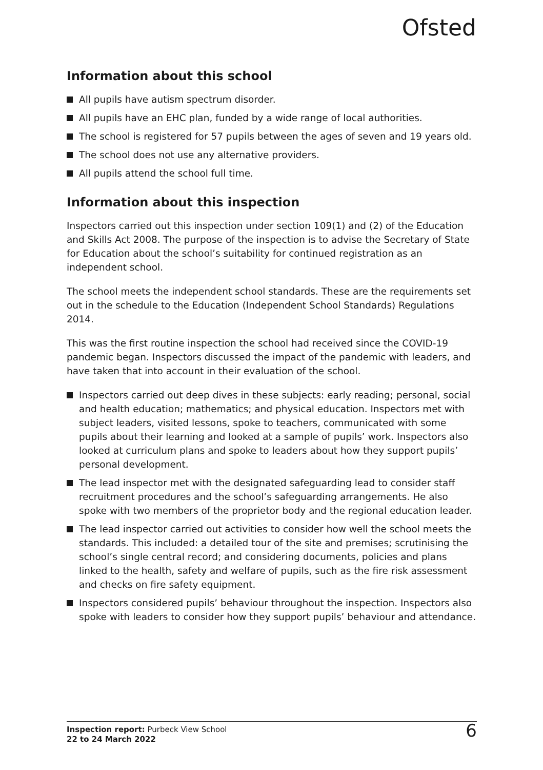Ofsted
Information about this school
All pupils have autism spectrum disorder.
All pupils have an EHC plan, funded by a wide range of local authorities.
The school is registered for 57 pupils between the ages of seven and 19 years old.
The school does not use any alternative providers.
All pupils attend the school full time.
Information about this inspection
Inspectors carried out this inspection under section 109(1) and (2) of the Education and Skills Act 2008. The purpose of the inspection is to advise the Secretary of State for Education about the school’s suitability for continued registration as an independent school.
The school meets the independent school standards. These are the requirements set out in the schedule to the Education (Independent School Standards) Regulations 2014.
This was the first routine inspection the school had received since the COVID-19 pandemic began. Inspectors discussed the impact of the pandemic with leaders, and have taken that into account in their evaluation of the school.
Inspectors carried out deep dives in these subjects: early reading; personal, social and health education; mathematics; and physical education. Inspectors met with subject leaders, visited lessons, spoke to teachers, communicated with some pupils about their learning and looked at a sample of pupils’ work. Inspectors also looked at curriculum plans and spoke to leaders about how they support pupils’ personal development.
The lead inspector met with the designated safeguarding lead to consider staff recruitment procedures and the school’s safeguarding arrangements. He also spoke with two members of the proprietor body and the regional education leader.
The lead inspector carried out activities to consider how well the school meets the standards. This included: a detailed tour of the site and premises; scrutinising the school’s single central record; and considering documents, policies and plans linked to the health, safety and welfare of pupils, such as the fire risk assessment and checks on fire safety equipment.
Inspectors considered pupils’ behaviour throughout the inspection. Inspectors also spoke with leaders to consider how they support pupils’ behaviour and attendance.
Inspection report: Purbeck View School
22 to 24 March 2022
6